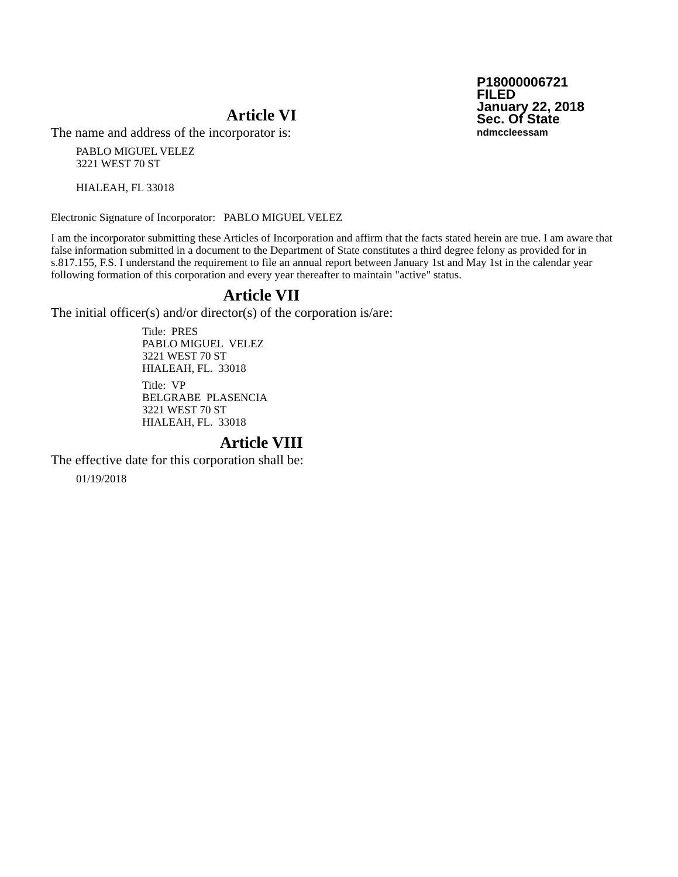P18000006721
FILED
January 22, 2018
Sec. Of State
ndmccleessam
Article VI
The name and address of the incorporator is:
PABLO MIGUEL VELEZ
3221 WEST 70 ST
HIALEAH, FL 33018
Electronic Signature of Incorporator: PABLO MIGUEL VELEZ
I am the incorporator submitting these Articles of Incorporation and affirm that the facts stated herein are true. I am aware that false information submitted in a document to the Department of State constitutes a third degree felony as provided for in s.817.155, F.S. I understand the requirement to file an annual report between January 1st and May 1st in the calendar year following formation of this corporation and every year thereafter to maintain "active" status.
Article VII
The initial officer(s) and/or director(s) of the corporation is/are:
Title: PRES
PABLO MIGUEL VELEZ
3221 WEST 70 ST
HIALEAH, FL. 33018
Title: VP
BELGRABE PLASENCIA
3221 WEST 70 ST
HIALEAH, FL. 33018
Article VIII
The effective date for this corporation shall be:
01/19/2018